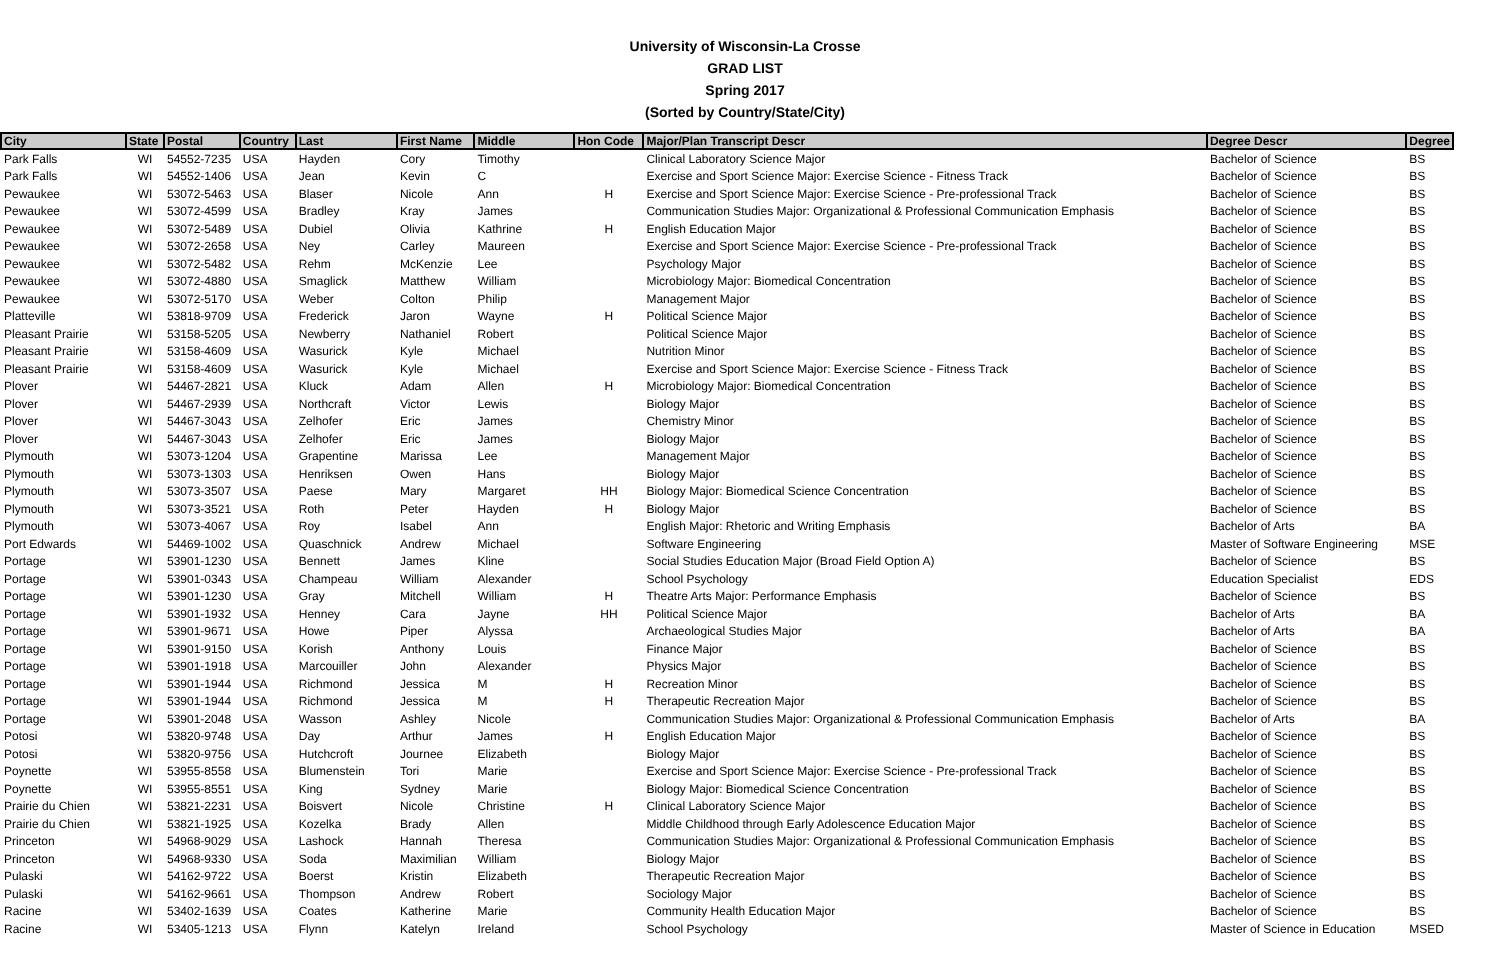University of Wisconsin-La Crosse
GRAD LIST
Spring 2017
(Sorted by Country/State/City)
| City | State | Postal | Country | Last | First Name | Middle | Hon Code | Major/Plan Transcript Descr | Degree Descr | Degree |
| --- | --- | --- | --- | --- | --- | --- | --- | --- | --- | --- |
| Park Falls | WI | 54552-7235 | USA | Hayden | Cory | Timothy | | Clinical Laboratory Science Major | Bachelor of Science | BS |
| Park Falls | WI | 54552-1406 | USA | Jean | Kevin | C | | Exercise and Sport Science Major: Exercise Science - Fitness Track | Bachelor of Science | BS |
| Pewaukee | WI | 53072-5463 | USA | Blaser | Nicole | Ann | H | Exercise and Sport Science Major: Exercise Science - Pre-professional Track | Bachelor of Science | BS |
| Pewaukee | WI | 53072-4599 | USA | Bradley | Kray | James | | Communication Studies Major: Organizational & Professional Communication Emphasis | Bachelor of Science | BS |
| Pewaukee | WI | 53072-5489 | USA | Dubiel | Olivia | Kathrine | H | English Education Major | Bachelor of Science | BS |
| Pewaukee | WI | 53072-2658 | USA | Ney | Carley | Maureen | | Exercise and Sport Science Major: Exercise Science - Pre-professional Track | Bachelor of Science | BS |
| Pewaukee | WI | 53072-5482 | USA | Rehm | McKenzie | Lee | | Psychology Major | Bachelor of Science | BS |
| Pewaukee | WI | 53072-4880 | USA | Smaglick | Matthew | William | | Microbiology Major: Biomedical Concentration | Bachelor of Science | BS |
| Pewaukee | WI | 53072-5170 | USA | Weber | Colton | Philip | | Management Major | Bachelor of Science | BS |
| Platteville | WI | 53818-9709 | USA | Frederick | Jaron | Wayne | H | Political Science Major | Bachelor of Science | BS |
| Pleasant Prairie | WI | 53158-5205 | USA | Newberry | Nathaniel | Robert | | Political Science Major | Bachelor of Science | BS |
| Pleasant Prairie | WI | 53158-4609 | USA | Wasurick | Kyle | Michael | | Nutrition Minor | Bachelor of Science | BS |
| Pleasant Prairie | WI | 53158-4609 | USA | Wasurick | Kyle | Michael | | Exercise and Sport Science Major: Exercise Science - Fitness Track | Bachelor of Science | BS |
| Plover | WI | 54467-2821 | USA | Kluck | Adam | Allen | H | Microbiology Major: Biomedical Concentration | Bachelor of Science | BS |
| Plover | WI | 54467-2939 | USA | Northcraft | Victor | Lewis | | Biology Major | Bachelor of Science | BS |
| Plover | WI | 54467-3043 | USA | Zelhofer | Eric | James | | Chemistry Minor | Bachelor of Science | BS |
| Plover | WI | 54467-3043 | USA | Zelhofer | Eric | James | | Biology Major | Bachelor of Science | BS |
| Plymouth | WI | 53073-1204 | USA | Grapentine | Marissa | Lee | | Management Major | Bachelor of Science | BS |
| Plymouth | WI | 53073-1303 | USA | Henriksen | Owen | Hans | | Biology Major | Bachelor of Science | BS |
| Plymouth | WI | 53073-3507 | USA | Paese | Mary | Margaret | HH | Biology Major: Biomedical Science Concentration | Bachelor of Science | BS |
| Plymouth | WI | 53073-3521 | USA | Roth | Peter | Hayden | H | Biology Major | Bachelor of Science | BS |
| Plymouth | WI | 53073-4067 | USA | Roy | Isabel | Ann | | English Major: Rhetoric and Writing Emphasis | Bachelor of Arts | BA |
| Port Edwards | WI | 54469-1002 | USA | Quaschnick | Andrew | Michael | | Software Engineering | Master of Software Engineering | MSE |
| Portage | WI | 53901-1230 | USA | Bennett | James | Kline | | Social Studies Education Major (Broad Field Option A) | Bachelor of Science | BS |
| Portage | WI | 53901-0343 | USA | Champeau | William | Alexander | | School Psychology | Education Specialist | EDS |
| Portage | WI | 53901-1230 | USA | Gray | Mitchell | William | H | Theatre Arts Major: Performance Emphasis | Bachelor of Science | BS |
| Portage | WI | 53901-1932 | USA | Henney | Cara | Jayne | HH | Political Science Major | Bachelor of Arts | BA |
| Portage | WI | 53901-9671 | USA | Howe | Piper | Alyssa | | Archaeological Studies Major | Bachelor of Arts | BA |
| Portage | WI | 53901-9150 | USA | Korish | Anthony | Louis | | Finance Major | Bachelor of Science | BS |
| Portage | WI | 53901-1918 | USA | Marcouiller | John | Alexander | | Physics Major | Bachelor of Science | BS |
| Portage | WI | 53901-1944 | USA | Richmond | Jessica | M | H | Recreation Minor | Bachelor of Science | BS |
| Portage | WI | 53901-1944 | USA | Richmond | Jessica | M | H | Therapeutic Recreation Major | Bachelor of Science | BS |
| Portage | WI | 53901-2048 | USA | Wasson | Ashley | Nicole | | Communication Studies Major: Organizational & Professional Communication Emphasis | Bachelor of Arts | BA |
| Potosi | WI | 53820-9748 | USA | Day | Arthur | James | H | English Education Major | Bachelor of Science | BS |
| Potosi | WI | 53820-9756 | USA | Hutchcroft | Journee | Elizabeth | | Biology Major | Bachelor of Science | BS |
| Poynette | WI | 53955-8558 | USA | Blumenstein | Tori | Marie | | Exercise and Sport Science Major: Exercise Science - Pre-professional Track | Bachelor of Science | BS |
| Poynette | WI | 53955-8551 | USA | King | Sydney | Marie | | Biology Major: Biomedical Science Concentration | Bachelor of Science | BS |
| Prairie du Chien | WI | 53821-2231 | USA | Boisvert | Nicole | Christine | H | Clinical Laboratory Science Major | Bachelor of Science | BS |
| Prairie du Chien | WI | 53821-1925 | USA | Kozelka | Brady | Allen | | Middle Childhood through Early Adolescence Education Major | Bachelor of Science | BS |
| Princeton | WI | 54968-9029 | USA | Lashock | Hannah | Theresa | | Communication Studies Major: Organizational & Professional Communication Emphasis | Bachelor of Science | BS |
| Princeton | WI | 54968-9330 | USA | Soda | Maximilian | William | | Biology Major | Bachelor of Science | BS |
| Pulaski | WI | 54162-9722 | USA | Boerst | Kristin | Elizabeth | | Therapeutic Recreation Major | Bachelor of Science | BS |
| Pulaski | WI | 54162-9661 | USA | Thompson | Andrew | Robert | | Sociology Major | Bachelor of Science | BS |
| Racine | WI | 53402-1639 | USA | Coates | Katherine | Marie | | Community Health Education Major | Bachelor of Science | BS |
| Racine | WI | 53405-1213 | USA | Flynn | Katelyn | Ireland | | School Psychology | Master of Science in Education | MSED |